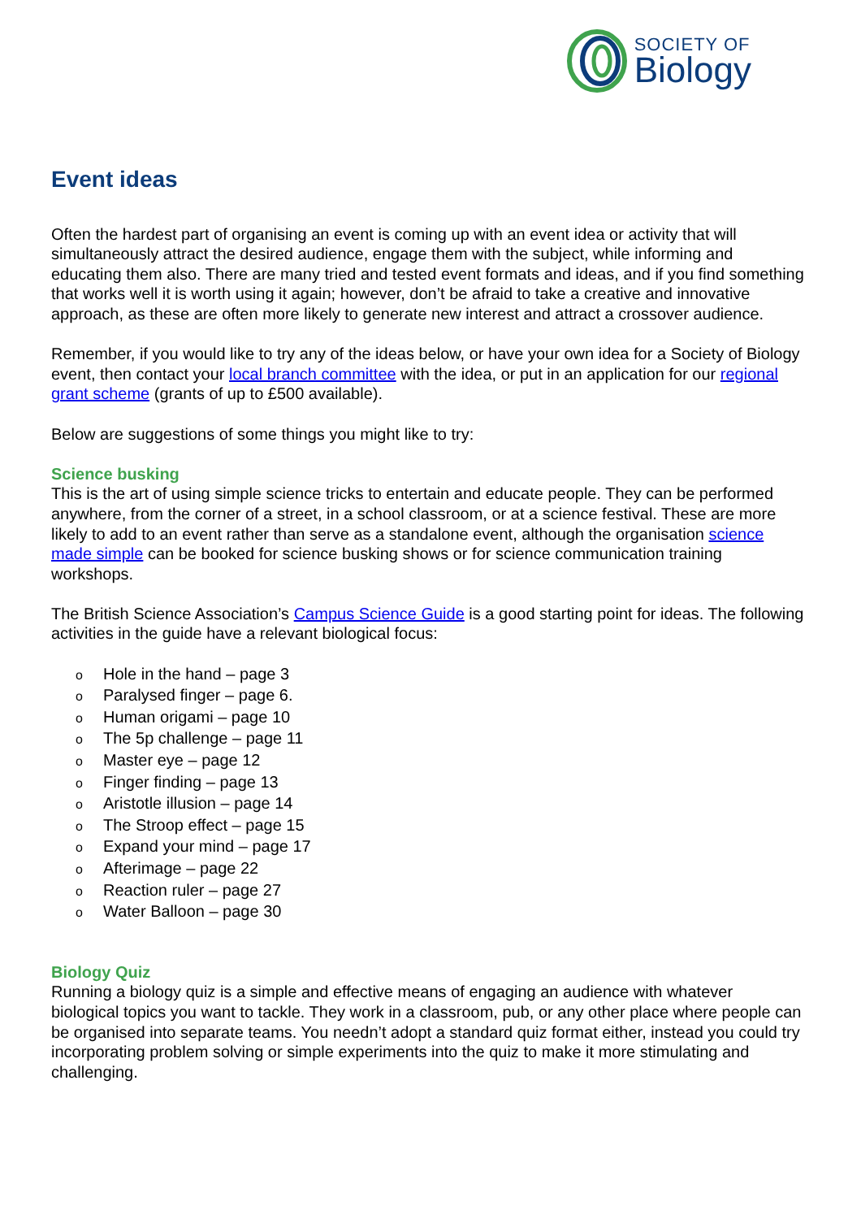SOCIETY OF
Biology
Event ideas
Often the hardest part of organising an event is coming up with an event idea or activity that will simultaneously attract the desired audience, engage them with the subject, while informing and educating them also. There are many tried and tested event formats and ideas, and if you find something that works well it is worth using it again; however, don’t be afraid to take a creative and innovative approach, as these are often more likely to generate new interest and attract a crossover audience.
Remember, if you would like to try any of the ideas below, or have your own idea for a Society of Biology event, then contact your local branch committee with the idea, or put in an application for our regional grant scheme (grants of up to £500 available).
Below are suggestions of some things you might like to try:
Science busking
This is the art of using simple science tricks to entertain and educate people. They can be performed anywhere, from the corner of a street, in a school classroom, or at a science festival. These are more likely to add to an event rather than serve as a standalone event, although the organisation science made simple can be booked for science busking shows or for science communication training workshops.
The British Science Association’s Campus Science Guide is a good starting point for ideas. The following activities in the guide have a relevant biological focus:
o Hole in the hand – page 3
o Paralysed finger – page 6.
o Human origami – page 10
o The 5p challenge – page 11
o Master eye – page 12
o Finger finding – page 13
o Aristotle illusion – page 14
o The Stroop effect – page 15
o Expand your mind – page 17
o Afterimage – page 22
o Reaction ruler – page 27
o Water Balloon – page 30
Biology Quiz
Running a biology quiz is a simple and effective means of engaging an audience with whatever biological topics you want to tackle. They work in a classroom, pub, or any other place where people can be organised into separate teams. You needn’t adopt a standard quiz format either, instead you could try incorporating problem solving or simple experiments into the quiz to make it more stimulating and challenging.